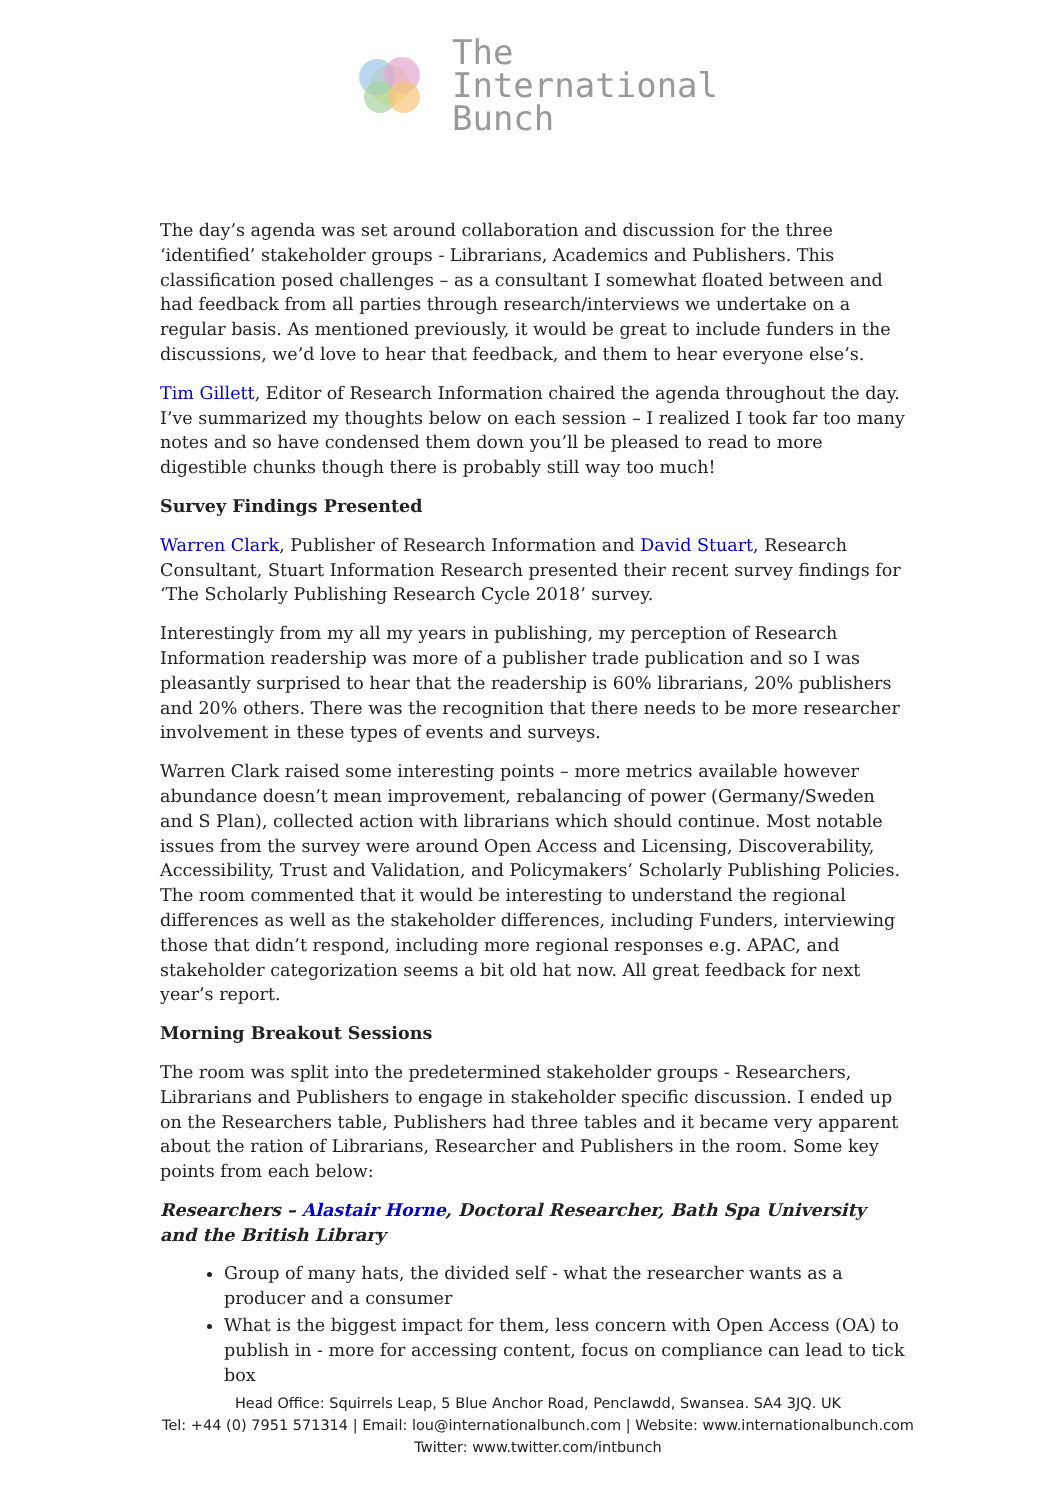The
International
Bunch
The day’s agenda was set around collaboration and discussion for the three ‘identified’ stakeholder groups - Librarians, Academics and Publishers. This classification posed challenges – as a consultant I somewhat floated between and had feedback from all parties through research/interviews we undertake on a regular basis. As mentioned previously, it would be great to include funders in the discussions, we’d love to hear that feedback, and them to hear everyone else’s.
Tim Gillett, Editor of Research Information chaired the agenda throughout the day. I’ve summarized my thoughts below on each session – I realized I took far too many notes and so have condensed them down you’ll be pleased to read to more digestible chunks though there is probably still way too much!
Survey Findings Presented
Warren Clark, Publisher of Research Information and David Stuart, Research Consultant, Stuart Information Research presented their recent survey findings for ‘The Scholarly Publishing Research Cycle 2018’ survey.
Interestingly from my all my years in publishing, my perception of Research Information readership was more of a publisher trade publication and so I was pleasantly surprised to hear that the readership is 60% librarians, 20% publishers and 20% others. There was the recognition that there needs to be more researcher involvement in these types of events and surveys.
Warren Clark raised some interesting points – more metrics available however abundance doesn’t mean improvement, rebalancing of power (Germany/Sweden and S Plan), collected action with librarians which should continue. Most notable issues from the survey were around Open Access and Licensing, Discoverability, Accessibility, Trust and Validation, and Policymakers’ Scholarly Publishing Policies. The room commented that it would be interesting to understand the regional differences as well as the stakeholder differences, including Funders, interviewing those that didn’t respond, including more regional responses e.g. APAC, and stakeholder categorization seems a bit old hat now. All great feedback for next year’s report.
Morning Breakout Sessions
The room was split into the predetermined stakeholder groups - Researchers, Librarians and Publishers to engage in stakeholder specific discussion. I ended up on the Researchers table, Publishers had three tables and it became very apparent about the ration of Librarians, Researcher and Publishers in the room. Some key points from each below:
Researchers – Alastair Horne, Doctoral Researcher, Bath Spa University and the British Library
Group of many hats, the divided self - what the researcher wants as a producer and a consumer
What is the biggest impact for them, less concern with Open Access (OA) to publish in - more for accessing content, focus on compliance can lead to tick box
Head Office: Squirrels Leap, 5 Blue Anchor Road, Penclawdd, Swansea. SA4 3JQ. UK
Tel: +44 (0) 7951 571314 | Email: lou@internationalbunch.com | Website: www.internationalbunch.com
Twitter: www.twitter.com/intbunch